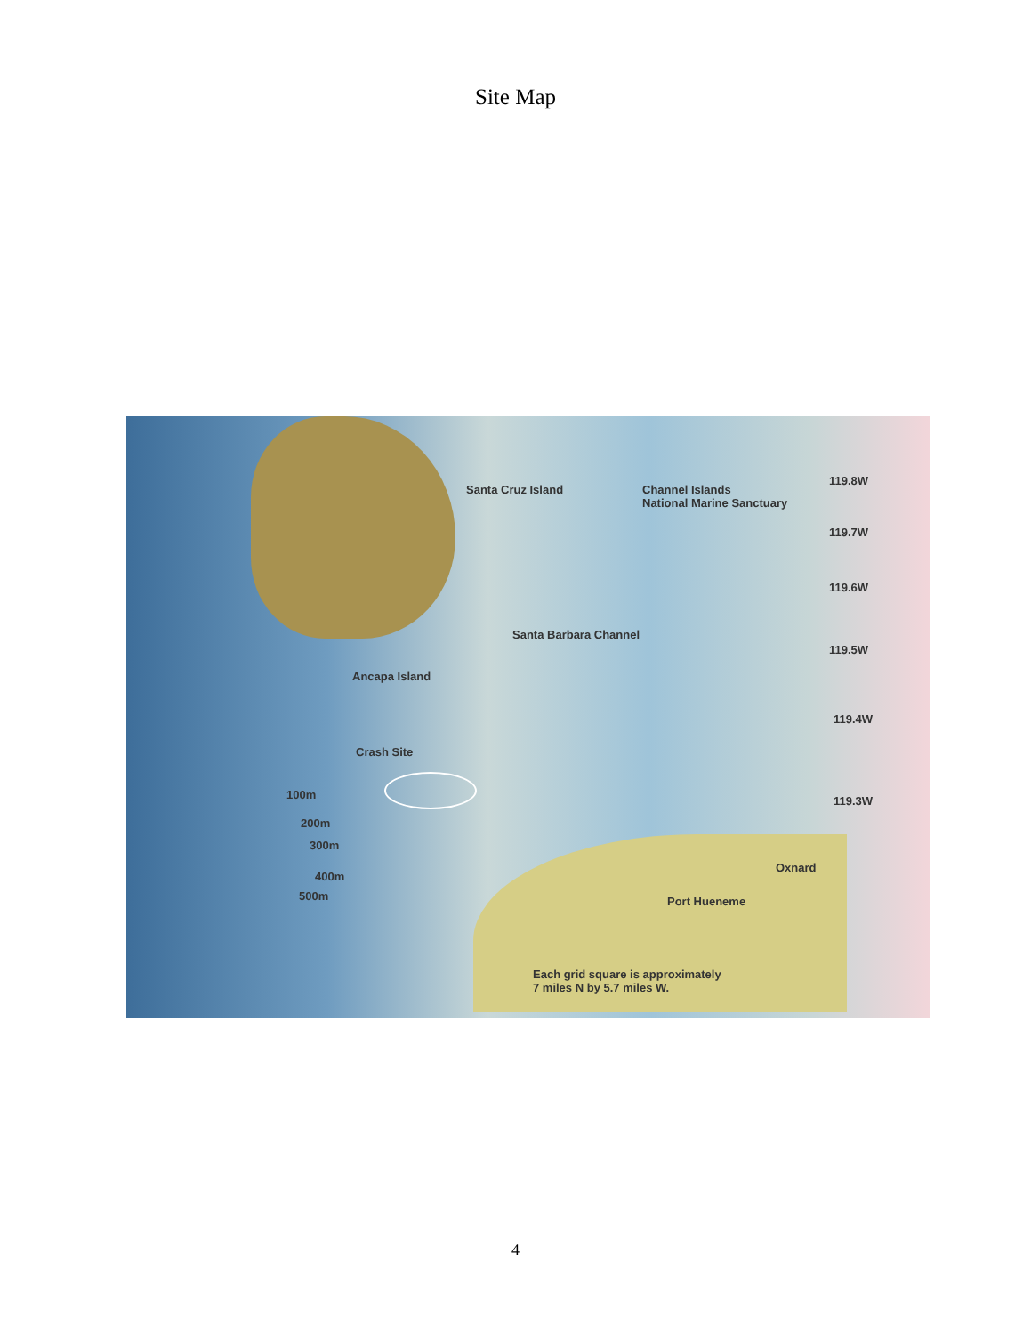Site Map
Santa Cruz Island
Channel Islands
National Marine Sanctuary
119.8W
119.7W
119.6W
Santa Barbara Channel
119.5W
Ancapa Island
119.4W
Crash Site
100m 119.3W
200m
300m
400m
500m
Oxnard
Port Hueneme
Each grid square is approximately
7 miles N by 5.7 miles W.
4